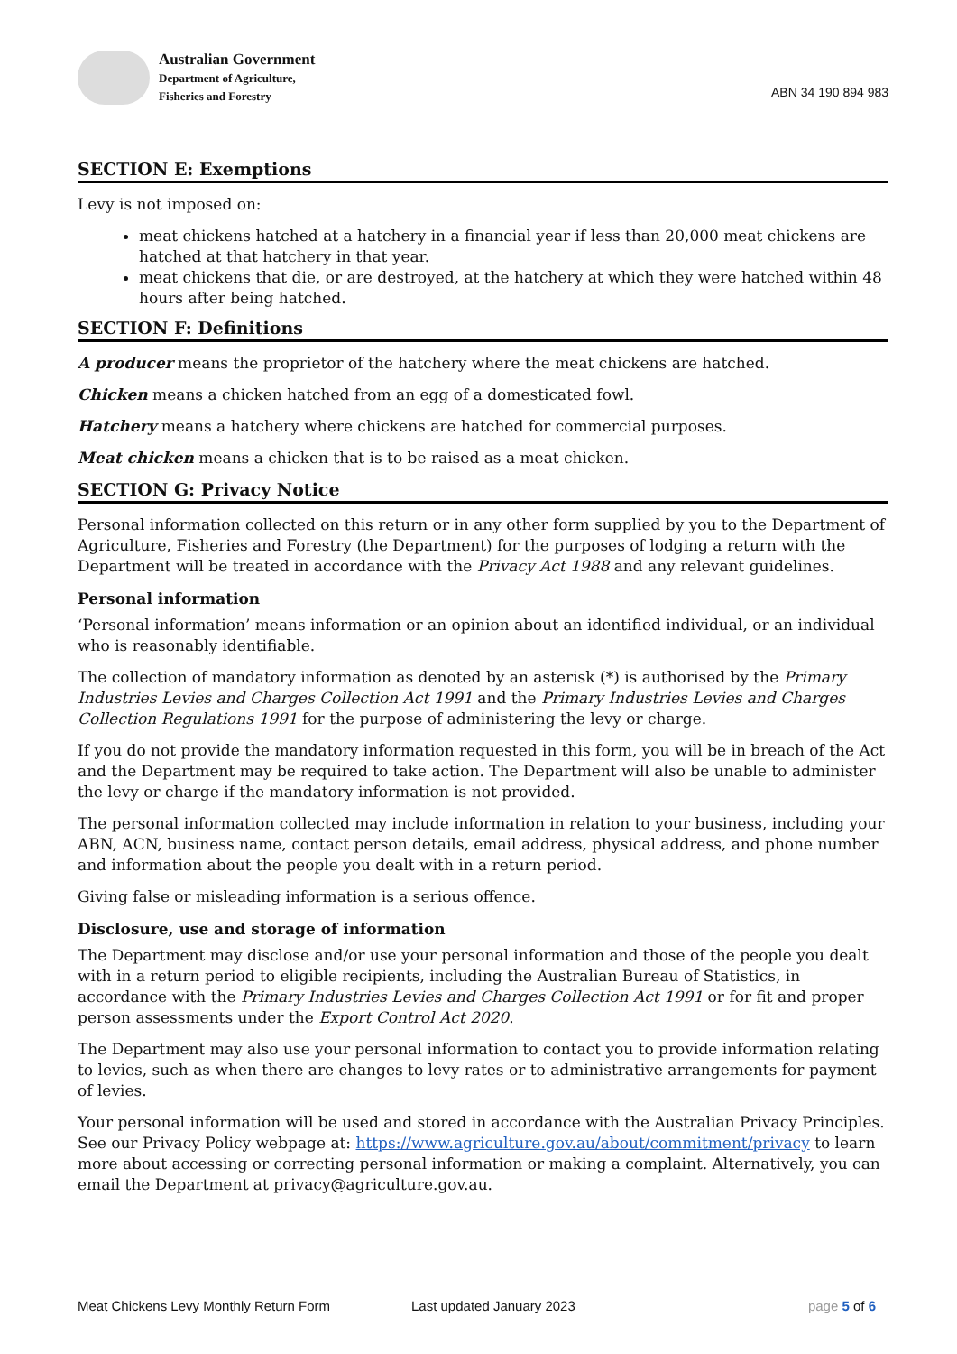Australian Government
Department of Agriculture,
Fisheries and Forestry
ABN 34 190 894 983
SECTION E: Exemptions
Levy is not imposed on:
meat chickens hatched at a hatchery in a financial year if less than 20,000 meat chickens are hatched at that hatchery in that year.
meat chickens that die, or are destroyed, at the hatchery at which they were hatched within 48 hours after being hatched.
SECTION F: Definitions
A producer means the proprietor of the hatchery where the meat chickens are hatched.
Chicken means a chicken hatched from an egg of a domesticated fowl.
Hatchery means a hatchery where chickens are hatched for commercial purposes.
Meat chicken means a chicken that is to be raised as a meat chicken.
SECTION G: Privacy Notice
Personal information collected on this return or in any other form supplied by you to the Department of Agriculture, Fisheries and Forestry (the Department) for the purposes of lodging a return with the Department will be treated in accordance with the Privacy Act 1988 and any relevant guidelines.
Personal information
‘Personal information’ means information or an opinion about an identified individual, or an individual who is reasonably identifiable.
The collection of mandatory information as denoted by an asterisk (*) is authorised by the Primary Industries Levies and Charges Collection Act 1991 and the Primary Industries Levies and Charges Collection Regulations 1991 for the purpose of administering the levy or charge.
If you do not provide the mandatory information requested in this form, you will be in breach of the Act and the Department may be required to take action. The Department will also be unable to administer the levy or charge if the mandatory information is not provided.
The personal information collected may include information in relation to your business, including your ABN, ACN, business name, contact person details, email address, physical address, and phone number and information about the people you dealt with in a return period.
Giving false or misleading information is a serious offence.
Disclosure, use and storage of information
The Department may disclose and/or use your personal information and those of the people you dealt with in a return period to eligible recipients, including the Australian Bureau of Statistics, in accordance with the Primary Industries Levies and Charges Collection Act 1991 or for fit and proper person assessments under the Export Control Act 2020.
The Department may also use your personal information to contact you to provide information relating to levies, such as when there are changes to levy rates or to administrative arrangements for payment of levies.
Your personal information will be used and stored in accordance with the Australian Privacy Principles. See our Privacy Policy webpage at: https://www.agriculture.gov.au/about/commitment/privacy to learn more about accessing or correcting personal information or making a complaint. Alternatively, you can email the Department at privacy@agriculture.gov.au.
Meat Chickens Levy Monthly Return Form Last updated January 2023 page 5 of 6